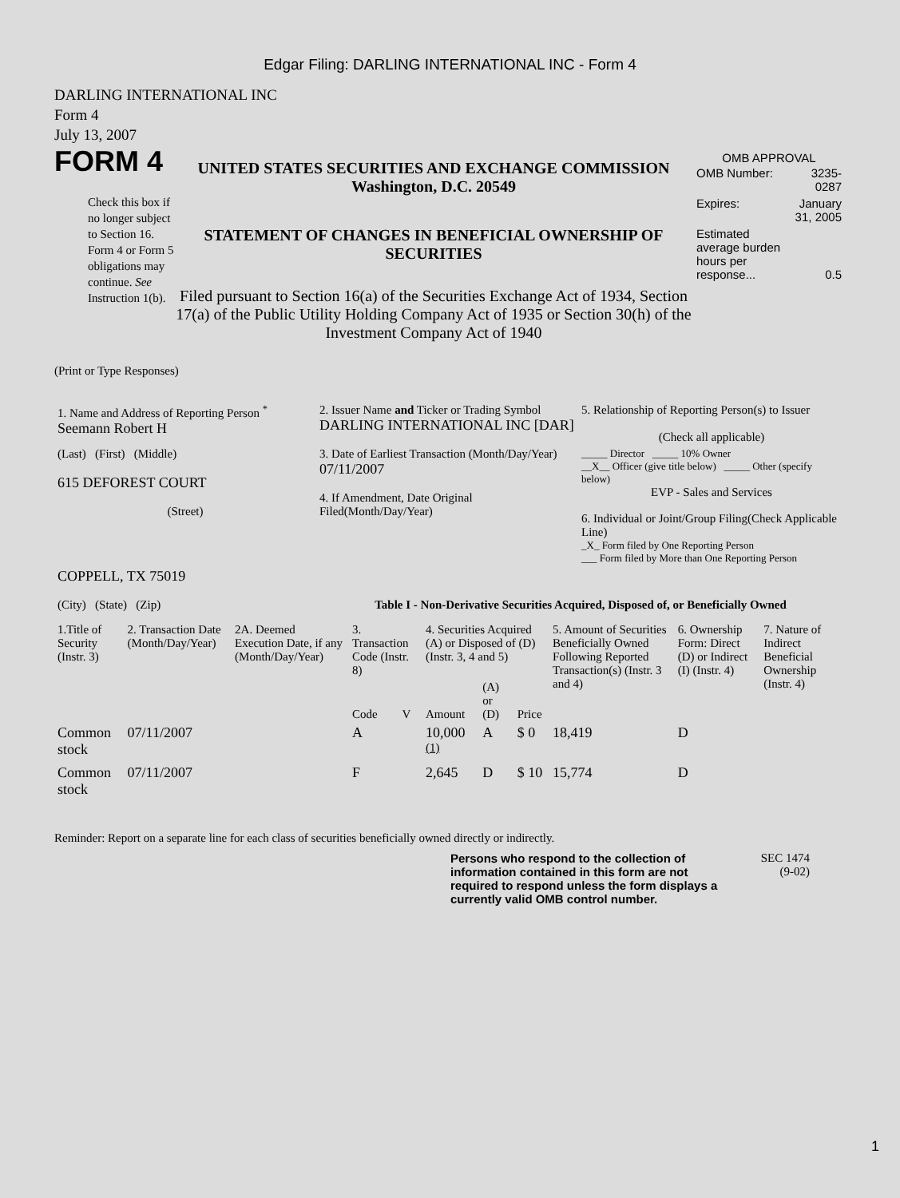Edgar Filing: DARLING INTERNATIONAL INC - Form 4
DARLING INTERNATIONAL INC
Form 4
July 13, 2007
FORM 4
Check this box if no longer subject to Section 16. Form 4 or Form 5 obligations may continue. See Instruction 1(b).
UNITED STATES SECURITIES AND EXCHANGE COMMISSION
Washington, D.C. 20549
STATEMENT OF CHANGES IN BENEFICIAL OWNERSHIP OF SECURITIES
Filed pursuant to Section 16(a) of the Securities Exchange Act of 1934, Section 17(a) of the Public Utility Holding Company Act of 1935 or Section 30(h) of the Investment Company Act of 1940
OMB APPROVAL
| OMB Number: | 3235-0287 |
| Expires: | January 31, 2005 |
| Estimated average burden hours per response... | 0.5 |
(Print or Type Responses)
| 1. Name and Address of Reporting Person <sup>*</sup> Seemann Robert H | 2. Issuer Name and Ticker or Trading Symbol DARLING INTERNATIONAL INC [DAR] | 5. Relationship of Reporting Person(s) to Issuer (Check all applicable) |
| (Last) (First) (Middle) 615 DEFOREST COURT (Street) | 3. Date of Earliest Transaction (Month/Day/Year) 07/11/2007 4. If Amendment, Date Original Filed(Month/Day/Year) | _____ Director _____ 10% Owner __X__ Officer (give title below) _____ Other (specify below) EVP - Sales and Services 6. Individual or Joint/Group Filing(Check Applicable Line) _X_ Form filed by One Reporting Person ___ Form filed by More than One Reporting Person |
| COPPELL, TX 75019 (City) (State) (Zip) | Table I - Non-Derivative Securities Acquired, Disposed of, or Beneficially Owned | |
| 1.Title of Security (Instr. 3) | 2. Transaction Date (Month/Day/Year) | 2A. Deemed Execution Date, if any (Month/Day/Year) | 3. Transaction Code (Instr. 8) | | 4. Securities Acquired (A) or Disposed of (D) (Instr. 3, 4 and 5) | | | 5. Amount of Securities Beneficially Owned Following Reported Transaction(s) (Instr. 3 and 4) | 6. Ownership Form: Direct (D) or Indirect (I) (Instr. 4) | 7. Nature of Indirect Beneficial Ownership (Instr. 4) |
| --- | --- | --- | --- | --- | --- | --- | --- | --- | --- | --- |
| | | | Code | V | Amount | (A) or (D) | Price | | | |
| Common stock | 07/11/2007 | | A | | 10,000 <sup>(1)</sup> | A | $ 0 | 18,419 | D | |
| Common stock | 07/11/2007 | | F | | 2,645 | D | $ 10 | 15,774 | D | |
Reminder: Report on a separate line for each class of securities beneficially owned directly or indirectly.
Persons who respond to the collection of information contained in this form are not required to respond unless the form displays a currently valid OMB control number.
SEC 1474
(9-02)
1